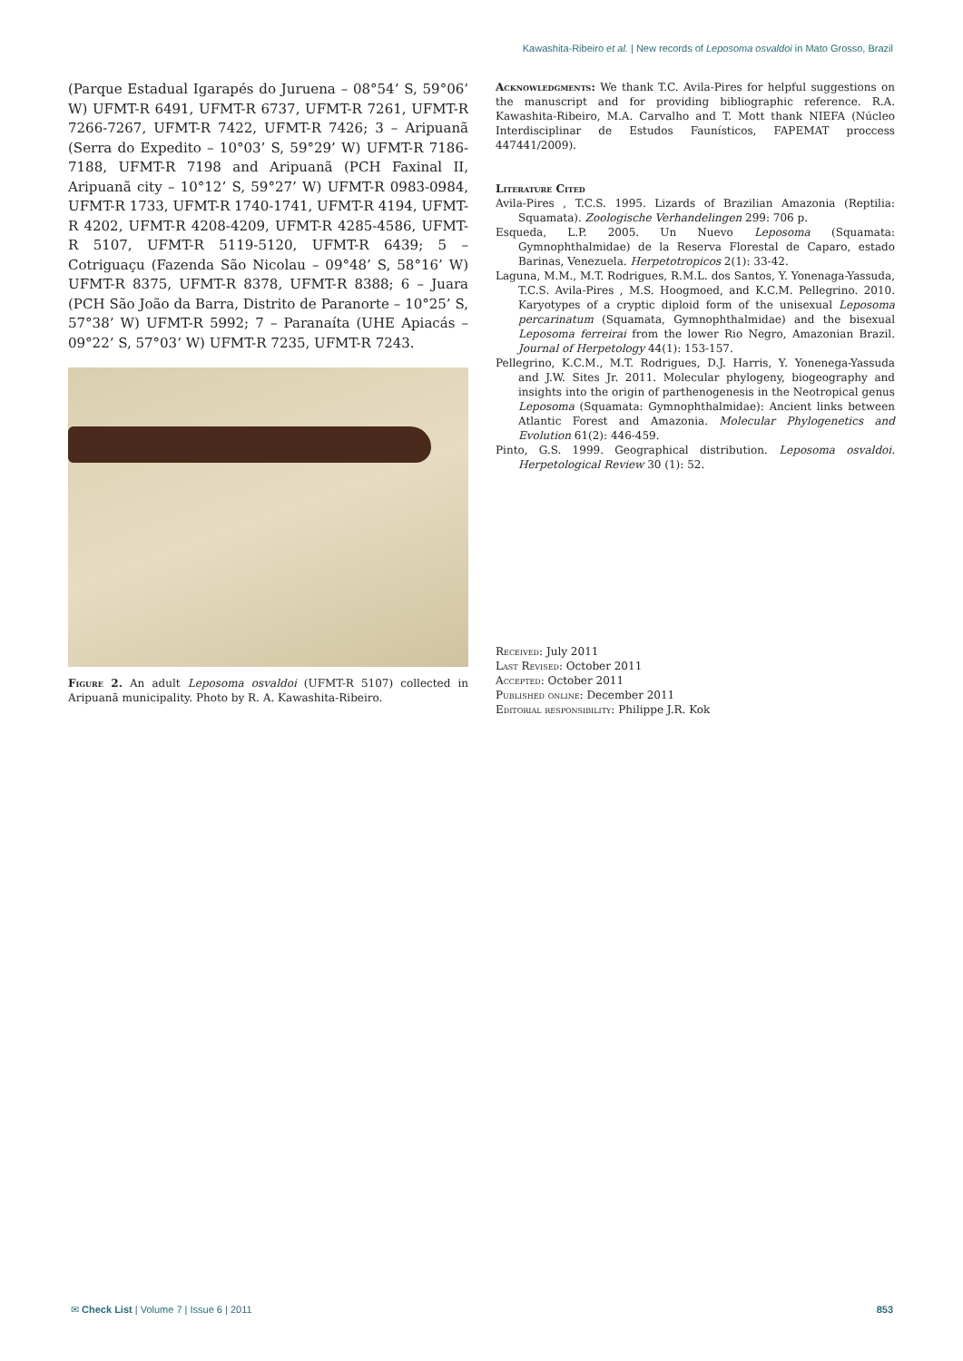Kawashita-Ribeiro et al. | New records of Leposoma osvaldoi in Mato Grosso, Brazil
(Parque Estadual Igarapés do Juruena – 08°54’ S, 59°06’ W) UFMT-R 6491, UFMT-R 6737, UFMT-R 7261, UFMT-R 7266-7267, UFMT-R 7422, UFMT-R 7426; 3 – Aripuanã (Serra do Expedito – 10°03’ S, 59°29’ W) UFMT-R 7186-7188, UFMT-R 7198 and Aripuanã (PCH Faxinal II, Aripuanã city – 10°12’ S, 59°27’ W) UFMT-R 0983-0984, UFMT-R 1733, UFMT-R 1740-1741, UFMT-R 4194, UFMT-R 4202, UFMT-R 4208-4209, UFMT-R 4285-4586, UFMT-R 5107, UFMT-R 5119-5120, UFMT-R 6439; 5 – Cotriguaçu (Fazenda São Nicolau – 09°48’ S, 58°16’ W) UFMT-R 8375, UFMT-R 8378, UFMT-R 8388; 6 – Juara (PCH São João da Barra, Distrito de Paranorte – 10°25’ S, 57°38’ W) UFMT-R 5992; 7 – Paranaíta (UHE Apiacás – 09°22’ S, 57°03’ W) UFMT-R 7235, UFMT-R 7243.
Figure 2. An adult Leposoma osvaldoi (UFMT-R 5107) collected in Aripuanã municipality. Photo by R. A. Kawashita-Ribeiro.
Acknowledgments: We thank T.C. Avila-Pires for helpful suggestions on the manuscript and for providing bibliographic reference. R.A. Kawashita-Ribeiro, M.A. Carvalho and T. Mott thank NIEFA (Núcleo Interdisciplinar de Estudos Faunísticos, FAPEMAT proccess 447441/2009).
Literature Cited
Avila-Pires , T.C.S. 1995. Lizards of Brazilian Amazonia (Reptilia: Squamata). Zoologische Verhandelingen 299: 706 p.
Esqueda, L.P. 2005. Un Nuevo Leposoma (Squamata: Gymnophthalmidae) de la Reserva Florestal de Caparo, estado Barinas, Venezuela. Herpetotropicos 2(1): 33-42.
Laguna, M.M., M.T. Rodrigues, R.M.L. dos Santos, Y. Yonenaga-Yassuda, T.C.S. Avila-Pires , M.S. Hoogmoed, and K.C.M. Pellegrino. 2010. Karyotypes of a cryptic diploid form of the unisexual Leposoma percarinatum (Squamata, Gymnophthalmidae) and the bisexual Leposoma ferreirai from the lower Rio Negro, Amazonian Brazil. Journal of Herpetology 44(1): 153-157.
Pellegrino, K.C.M., M.T. Rodrigues, D.J. Harris, Y. Yonenega-Yassuda and J.W. Sites Jr. 2011. Molecular phylogeny, biogeography and insights into the origin of parthenogenesis in the Neotropical genus Leposoma (Squamata: Gymnophthalmidae): Ancient links between Atlantic Forest and Amazonia. Molecular Phylogenetics and Evolution 61(2): 446-459.
Pinto, G.S. 1999. Geographical distribution. Leposoma osvaldoi. Herpetological Review 30 (1): 52.
Received: July 2011
Last Revised: October 2011
Accepted: October 2011
Published online: December 2011
Editorial responsibility: Philippe J.R. Kok
✉ Check List | Volume 7 | Issue 6 | 2011 853